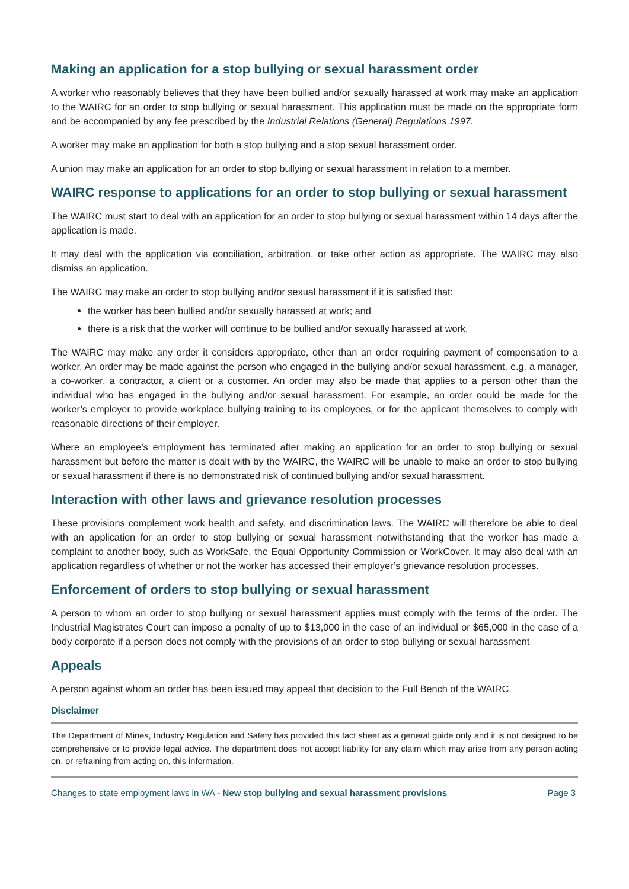Making an application for a stop bullying or sexual harassment order
A worker who reasonably believes that they have been bullied and/or sexually harassed at work may make an application to the WAIRC for an order to stop bullying or sexual harassment. This application must be made on the appropriate form and be accompanied by any fee prescribed by the Industrial Relations (General) Regulations 1997.
A worker may make an application for both a stop bullying and a stop sexual harassment order.
A union may make an application for an order to stop bullying or sexual harassment in relation to a member.
WAIRC response to applications for an order to stop bullying or sexual harassment
The WAIRC must start to deal with an application for an order to stop bullying or sexual harassment within 14 days after the application is made.
It may deal with the application via conciliation, arbitration, or take other action as appropriate. The WAIRC may also dismiss an application.
The WAIRC may make an order to stop bullying and/or sexual harassment if it is satisfied that:
the worker has been bullied and/or sexually harassed at work; and
there is a risk that the worker will continue to be bullied and/or sexually harassed at work.
The WAIRC may make any order it considers appropriate, other than an order requiring payment of compensation to a worker. An order may be made against the person who engaged in the bullying and/or sexual harassment, e.g. a manager, a co-worker, a contractor, a client or a customer. An order may also be made that applies to a person other than the individual who has engaged in the bullying and/or sexual harassment. For example, an order could be made for the worker’s employer to provide workplace bullying training to its employees, or for the applicant themselves to comply with reasonable directions of their employer.
Where an employee’s employment has terminated after making an application for an order to stop bullying or sexual harassment but before the matter is dealt with by the WAIRC, the WAIRC will be unable to make an order to stop bullying or sexual harassment if there is no demonstrated risk of continued bullying and/or sexual harassment.
Interaction with other laws and grievance resolution processes
These provisions complement work health and safety, and discrimination laws. The WAIRC will therefore be able to deal with an application for an order to stop bullying or sexual harassment notwithstanding that the worker has made a complaint to another body, such as WorkSafe, the Equal Opportunity Commission or WorkCover. It may also deal with an application regardless of whether or not the worker has accessed their employer’s grievance resolution processes.
Enforcement of orders to stop bullying or sexual harassment
A person to whom an order to stop bullying or sexual harassment applies must comply with the terms of the order. The Industrial Magistrates Court can impose a penalty of up to $13,000 in the case of an individual or $65,000 in the case of a body corporate if a person does not comply with the provisions of an order to stop bullying or sexual harassment
Appeals
A person against whom an order has been issued may appeal that decision to the Full Bench of the WAIRC.
Disclaimer
The Department of Mines, Industry Regulation and Safety has provided this fact sheet as a general guide only and it is not designed to be comprehensive or to provide legal advice. The department does not accept liability for any claim which may arise from any person acting on, or refraining from acting on, this information.
Changes to state employment laws in WA - New stop bullying and sexual harassment provisions Page 3